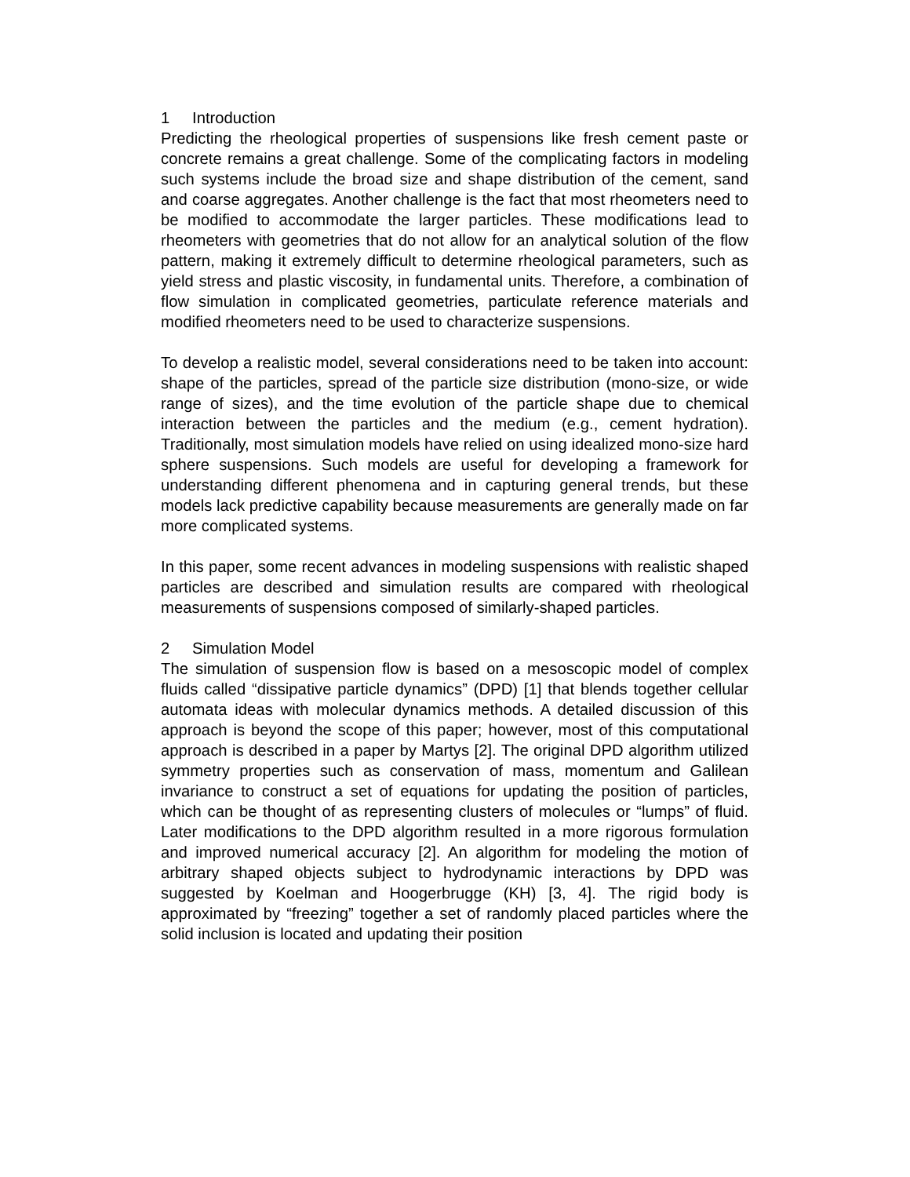1 Introduction
Predicting the rheological properties of suspensions like fresh cement paste or concrete remains a great challenge. Some of the complicating factors in modeling such systems include the broad size and shape distribution of the cement, sand and coarse aggregates. Another challenge is the fact that most rheometers need to be modified to accommodate the larger particles. These modifications lead to rheometers with geometries that do not allow for an analytical solution of the flow pattern, making it extremely difficult to determine rheological parameters, such as yield stress and plastic viscosity, in fundamental units. Therefore, a combination of flow simulation in complicated geometries, particulate reference materials and modified rheometers need to be used to characterize suspensions.
To develop a realistic model, several considerations need to be taken into account: shape of the particles, spread of the particle size distribution (mono-size, or wide range of sizes), and the time evolution of the particle shape due to chemical interaction between the particles and the medium (e.g., cement hydration). Traditionally, most simulation models have relied on using idealized mono-size hard sphere suspensions. Such models are useful for developing a framework for understanding different phenomena and in capturing general trends, but these models lack predictive capability because measurements are generally made on far more complicated systems.
In this paper, some recent advances in modeling suspensions with realistic shaped particles are described and simulation results are compared with rheological measurements of suspensions composed of similarly-shaped particles.
2 Simulation Model
The simulation of suspension flow is based on a mesoscopic model of complex fluids called “dissipative particle dynamics” (DPD) [1] that blends together cellular automata ideas with molecular dynamics methods. A detailed discussion of this approach is beyond the scope of this paper; however, most of this computational approach is described in a paper by Martys [2]. The original DPD algorithm utilized symmetry properties such as conservation of mass, momentum and Galilean invariance to construct a set of equations for updating the position of particles, which can be thought of as representing clusters of molecules or “lumps” of fluid. Later modifications to the DPD algorithm resulted in a more rigorous formulation and improved numerical accuracy [2]. An algorithm for modeling the motion of arbitrary shaped objects subject to hydrodynamic interactions by DPD was suggested by Koelman and Hoogerbrugge (KH) [3, 4]. The rigid body is approximated by “freezing” together a set of randomly placed particles where the solid inclusion is located and updating their position